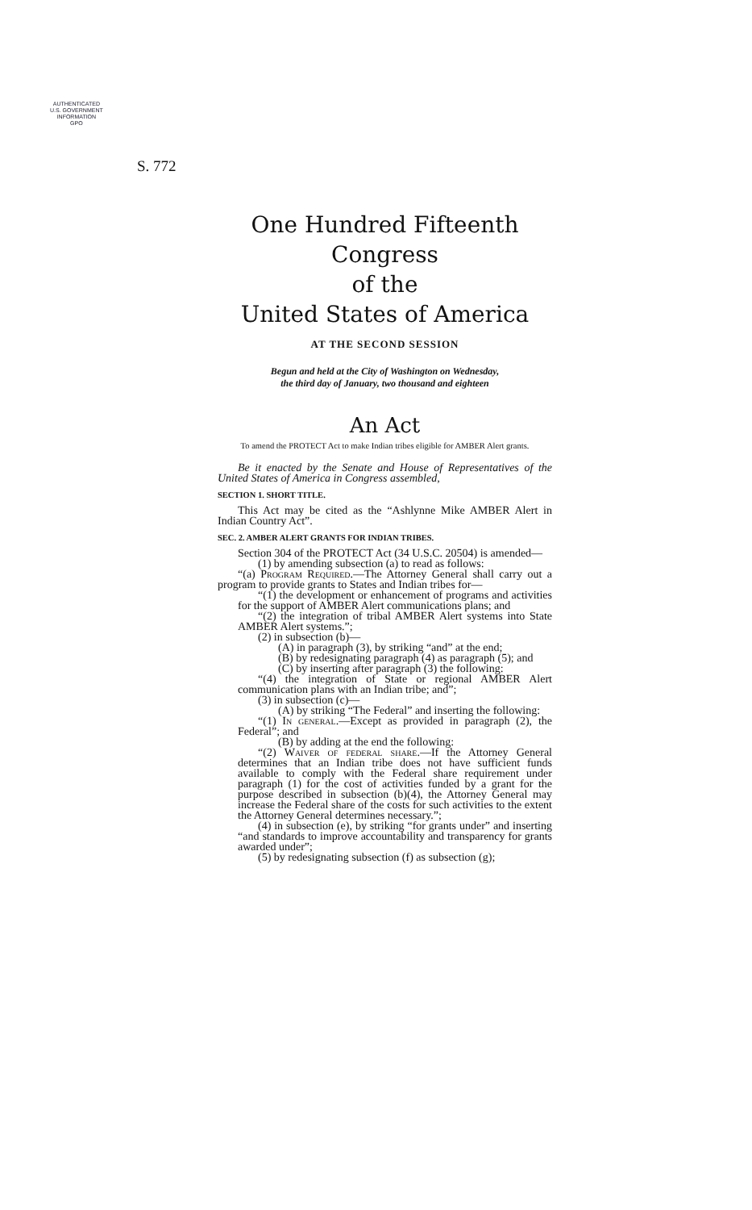AUTHENTICATED
U.S. GOVERNMENT
INFORMATION
GPO
S. 772
One Hundred Fifteenth Congress
of the
United States of America
AT THE SECOND SESSION
Begun and held at the City of Washington on Wednesday,
the third day of January, two thousand and eighteen
An Act
To amend the PROTECT Act to make Indian tribes eligible for AMBER Alert grants.
Be it enacted by the Senate and House of Representatives of the United States of America in Congress assembled,
SECTION 1. SHORT TITLE.
This Act may be cited as the “Ashlynne Mike AMBER Alert in Indian Country Act”.
SEC. 2. AMBER ALERT GRANTS FOR INDIAN TRIBES.
Section 304 of the PROTECT Act (34 U.S.C. 20504) is amended—
(1) by amending subsection (a) to read as follows:
“(a) Program Required.—The Attorney General shall carry out a program to provide grants to States and Indian tribes for—
“(1) the development or enhancement of programs and activities for the support of AMBER Alert communications plans; and
“(2) the integration of tribal AMBER Alert systems into State AMBER Alert systems.”;
(2) in subsection (b)—
(A) in paragraph (3), by striking “and” at the end;
(B) by redesignating paragraph (4) as paragraph (5); and
(C) by inserting after paragraph (3) the following:
“(4) the integration of State or regional AMBER Alert communication plans with an Indian tribe; and”;
(3) in subsection (c)—
(A) by striking “The Federal” and inserting the following:
“(1) In general.—Except as provided in paragraph (2), the Federal”; and
(B) by adding at the end the following:
“(2) Waiver of federal share.—If the Attorney General determines that an Indian tribe does not have sufficient funds available to comply with the Federal share requirement under paragraph (1) for the cost of activities funded by a grant for the purpose described in subsection (b)(4), the Attorney General may increase the Federal share of the costs for such activities to the extent the Attorney General determines necessary.”;
(4) in subsection (e), by striking “for grants under” and inserting “and standards to improve accountability and transparency for grants awarded under”;
(5) by redesignating subsection (f) as subsection (g);